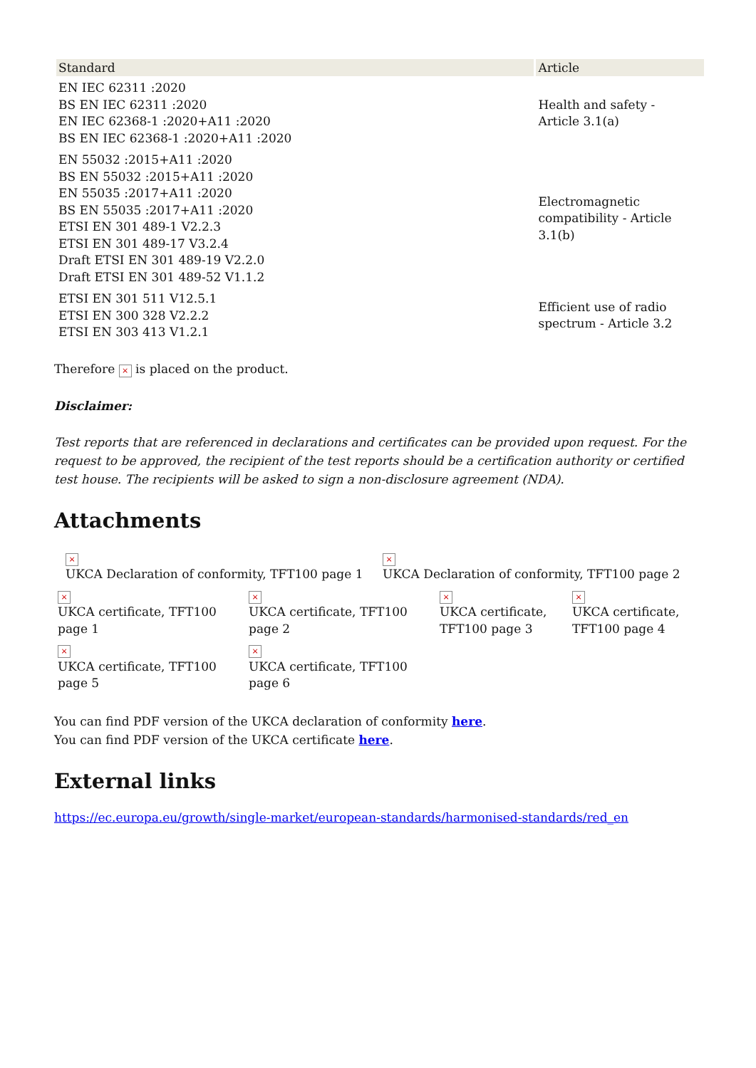| Standard | Article |
| --- | --- |
| EN IEC 62311 :2020 BS EN IEC 62311 :2020 EN IEC 62368-1 :2020+A11 :2020 BS EN IEC 62368-1 :2020+A11 :2020 | Health and safety - Article 3.1(a) |
| EN 55032 :2015+A11 :2020 BS EN 55032 :2015+A11 :2020 EN 55035 :2017+A11 :2020 BS EN 55035 :2017+A11 :2020 ETSI EN 301 489-1 V2.2.3 ETSI EN 301 489-17 V3.2.4 Draft ETSI EN 301 489-19 V2.2.0 Draft ETSI EN 301 489-52 V1.1.2 | Electromagnetic compatibility - Article 3.1(b) |
| ETSI EN 301 511 V12.5.1 ETSI EN 300 328 V2.2.2 ETSI EN 303 413 V1.2.1 | Efficient use of radio spectrum - Article 3.2 |
Therefore × is placed on the product.
Disclaimer:
Test reports that are referenced in declarations and certificates can be provided upon request. For the request to be approved, the recipient of the test reports should be a certification authority or certified test house. The recipients will be asked to sign a non-disclosure agreement (NDA).
Attachments
×
UKCA Declaration of conformity, TFT100 page 1
×
UKCA Declaration of conformity, TFT100 page 2
×
UKCA certificate, TFT100
page 1
×
UKCA certificate, TFT100
page 2
×
UKCA certificate,
TFT100 page 3
×
UKCA certificate,
TFT100 page 4
×
UKCA certificate, TFT100
page 5
×
UKCA certificate, TFT100
page 6
You can find PDF version of the UKCA declaration of conformity here.
You can find PDF version of the UKCA certificate here.
External links
https://ec.europa.eu/growth/single-market/european-standards/harmonised-standards/red_en